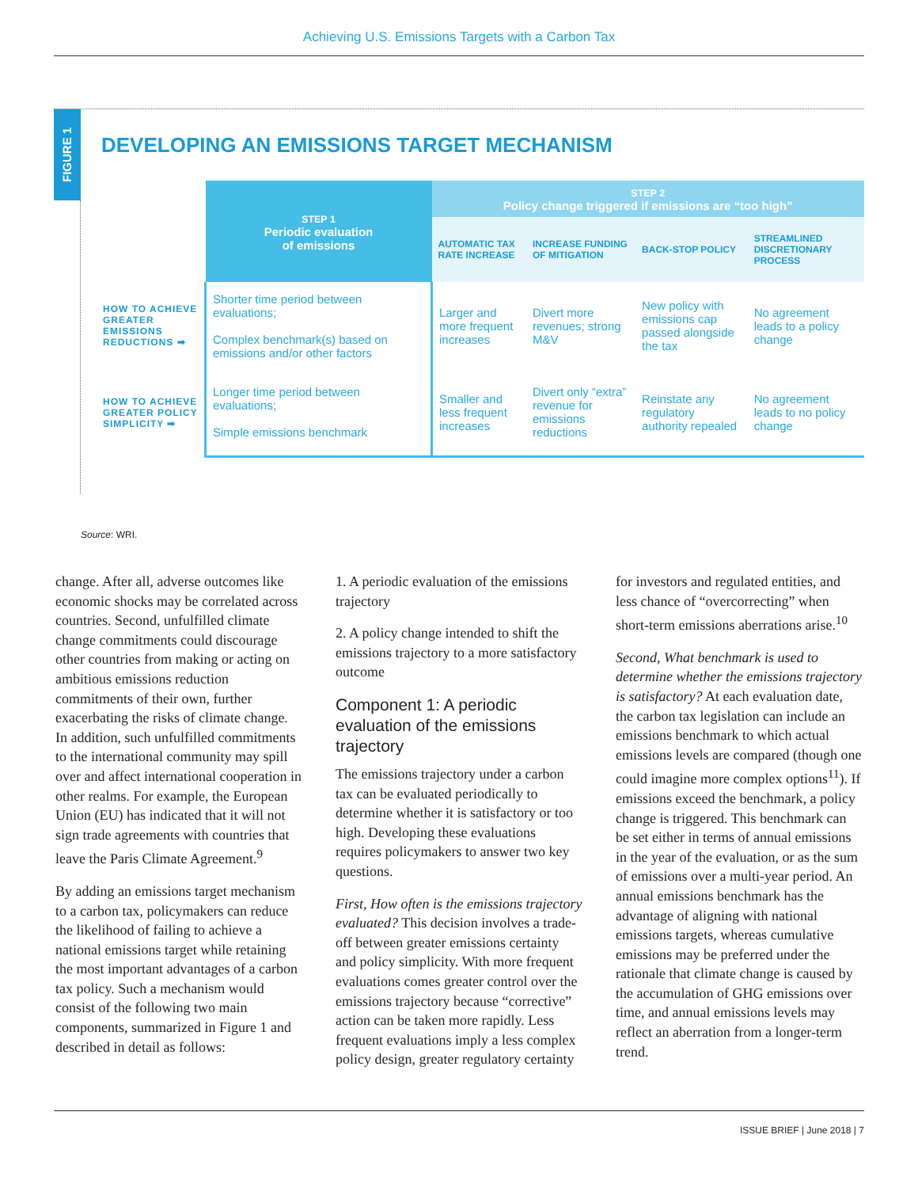Achieving U.S. Emissions Targets with a Carbon Tax
FIGURE 1
DEVELOPING AN EMISSIONS TARGET MECHANISM
| | STEP 1 Periodic evaluation of emissions | STEP 2 Policy change triggered if emissions are “too high” | | | |
| --- | --- | --- | --- | --- | --- |
| | | AUTOMATIC TAX RATE INCREASE | INCREASE FUNDING OF MITIGATION | BACK-STOP POLICY | STREAMLINED DISCRETIONARY PROCESS |
| HOW TO ACHIEVE GREATER EMISSIONS REDUCTIONS ➡ | Shorter time period between evaluations; Complex benchmark(s) based on emissions and/or other factors | Larger and more frequent increases | Divert more revenues; strong M&V | New policy with emissions cap passed alongside the tax | No agreement leads to a policy change |
| HOW TO ACHIEVE GREATER POLICY SIMPLICITY ➡ | Longer time period between evaluations; Simple emissions benchmark | Smaller and less frequent increases | Divert only “extra” revenue for emissions reductions | Reinstate any regulatory authority repealed | No agreement leads to no policy change |
Source: WRI.
change. After all, adverse outcomes like economic shocks may be correlated across countries. Second, unfulfilled climate change commitments could discourage other countries from making or acting on ambitious emissions reduction commitments of their own, further exacerbating the risks of climate change. In addition, such unfulfilled commitments to the international community may spill over and affect international cooperation in other realms. For example, the European Union (EU) has indicated that it will not sign trade agreements with countries that leave the Paris Climate Agreement.<sup>9</sup>
By adding an emissions target mechanism to a carbon tax, policymakers can reduce the likelihood of failing to achieve a national emissions target while retaining the most important advantages of a carbon tax policy. Such a mechanism would consist of the following two main components, summarized in Figure 1 and described in detail as follows:
1. A periodic evaluation of the emissions trajectory
2. A policy change intended to shift the emissions trajectory to a more satisfactory outcome
Component 1: A periodic evaluation of the emissions trajectory
The emissions trajectory under a carbon tax can be evaluated periodically to determine whether it is satisfactory or too high. Developing these evaluations requires policymakers to answer two key questions.
First, How often is the emissions trajectory evaluated? This decision involves a trade-off between greater emissions certainty and policy simplicity. With more frequent evaluations comes greater control over the emissions trajectory because “corrective” action can be taken more rapidly. Less frequent evaluations imply a less complex policy design, greater regulatory certainty for investors and regulated entities, and less chance of “overcorrecting” when short-term emissions aberrations arise.<sup>10</sup>
Second, What benchmark is used to determine whether the emissions trajectory is satisfactory? At each evaluation date, the carbon tax legislation can include an emissions benchmark to which actual emissions levels are compared (though one could imagine more complex options<sup>11</sup>). If emissions exceed the benchmark, a policy change is triggered. This benchmark can be set either in terms of annual emissions in the year of the evaluation, or as the sum of emissions over a multi-year period. An annual emissions benchmark has the advantage of aligning with national emissions targets, whereas cumulative emissions may be preferred under the rationale that climate change is caused by the accumulation of GHG emissions over time, and annual emissions levels may reflect an aberration from a longer-term trend.
ISSUE BRIEF | June 2018 | 7